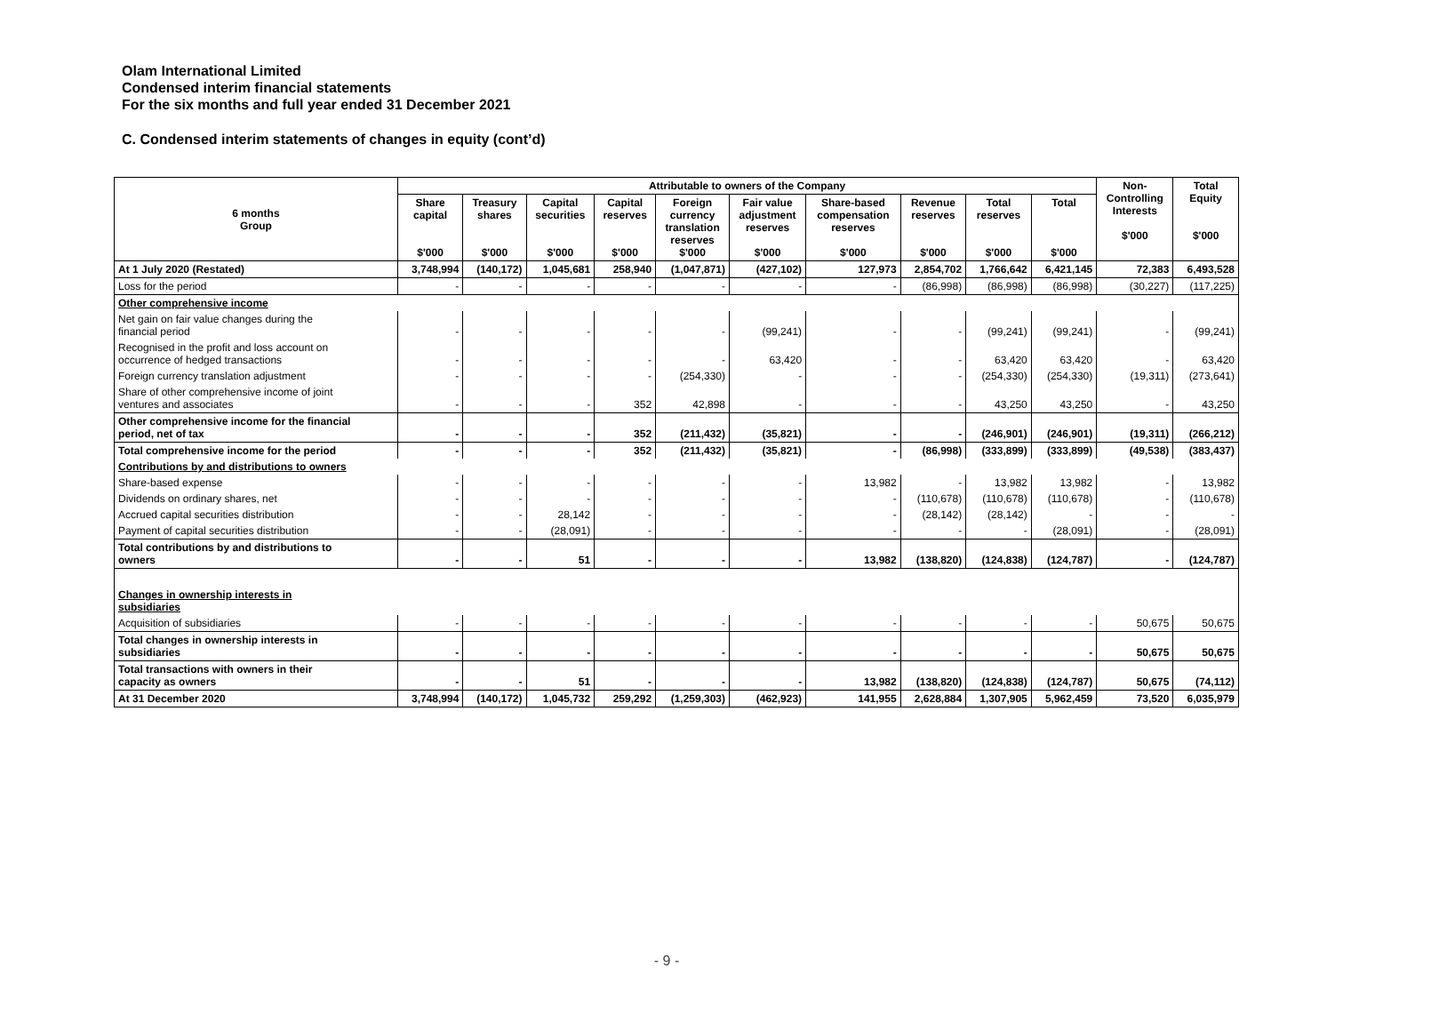Olam International Limited
Condensed interim financial statements
For the six months and full year ended 31 December 2021
C. Condensed interim statements of changes in equity (cont’d)
| 6 months Group | Attributable to owners of the Company | | | | | | | | | | Non- Controlling Interests $'000 | Total Equity $'000 |
| --- | --- | --- | --- | --- | --- | --- | --- | --- | --- | --- | --- | --- |
| | Share capital $'000 | Treasury shares $'000 | Capital securities $'000 | Capital reserves $'000 | Foreign currency translation reserves $'000 | Fair value adjustment reserves $'000 | Share-based compensation reserves $'000 | Revenue reserves $'000 | Total reserves $'000 | Total $'000 | | |
| At 1 July 2020 (Restated) | 3,748,994 | (140,172) | 1,045,681 | 258,940 | (1,047,871) | (427,102) | 127,973 | 2,854,702 | 1,766,642 | 6,421,145 | 72,383 | 6,493,528 |
| Loss for the period | - | - | - | - | - | - | - | (86,998) | (86,998) | (86,998) | (30,227) | (117,225) |
| Other comprehensive income | | | | | | | | | | | | |
| Net gain on fair value changes during the financial period | - | - | - | - | - | (99,241) | - | - | (99,241) | (99,241) | - | (99,241) |
| Recognised in the profit and loss account on occurrence of hedged transactions | - | - | - | - | - | 63,420 | - | - | 63,420 | 63,420 | - | 63,420 |
| Foreign currency translation adjustment | - | - | - | - | (254,330) | - | - | - | (254,330) | (254,330) | (19,311) | (273,641) |
| Share of other comprehensive income of joint ventures and associates | - | - | - | 352 | 42,898 | - | - | - | 43,250 | 43,250 | - | 43,250 |
| Other comprehensive income for the financial period, net of tax | - | - | - | 352 | (211,432) | (35,821) | - | - | (246,901) | (246,901) | (19,311) | (266,212) |
| Total comprehensive income for the period | - | - | - | 352 | (211,432) | (35,821) | - | (86,998) | (333,899) | (333,899) | (49,538) | (383,437) |
| Contributions by and distributions to owners | | | | | | | | | | | | |
| Share-based expense | - | - | - | - | - | - | 13,982 | - | 13,982 | 13,982 | - | 13,982 |
| Dividends on ordinary shares, net | - | - | - | - | - | - | - | (110,678) | (110,678) | (110,678) | - | (110,678) |
| Accrued capital securities distribution | - | - | 28,142 | - | - | - | - | (28,142) | (28,142) | - | - | - |
| Payment of capital securities distribution | - | - | (28,091) | - | - | - | - | - | - | (28,091) | - | (28,091) |
| Total contributions by and distributions to owners | - | - | 51 | - | - | - | 13,982 | (138,820) | (124,838) | (124,787) | - | (124,787) |
| Changes in ownership interests in subsidiaries | | | | | | | | | | | | |
| Acquisition of subsidiaries | - | - | - | - | - | - | - | - | - | - | 50,675 | 50,675 |
| Total changes in ownership interests in subsidiaries | - | - | - | - | - | - | - | - | - | - | 50,675 | 50,675 |
| Total transactions with owners in their capacity as owners | - | - | 51 | - | - | - | 13,982 | (138,820) | (124,838) | (124,787) | 50,675 | (74,112) |
| At 31 December 2020 | 3,748,994 | (140,172) | 1,045,732 | 259,292 | (1,259,303) | (462,923) | 141,955 | 2,628,884 | 1,307,905 | 5,962,459 | 73,520 | 6,035,979 |
- 9 -